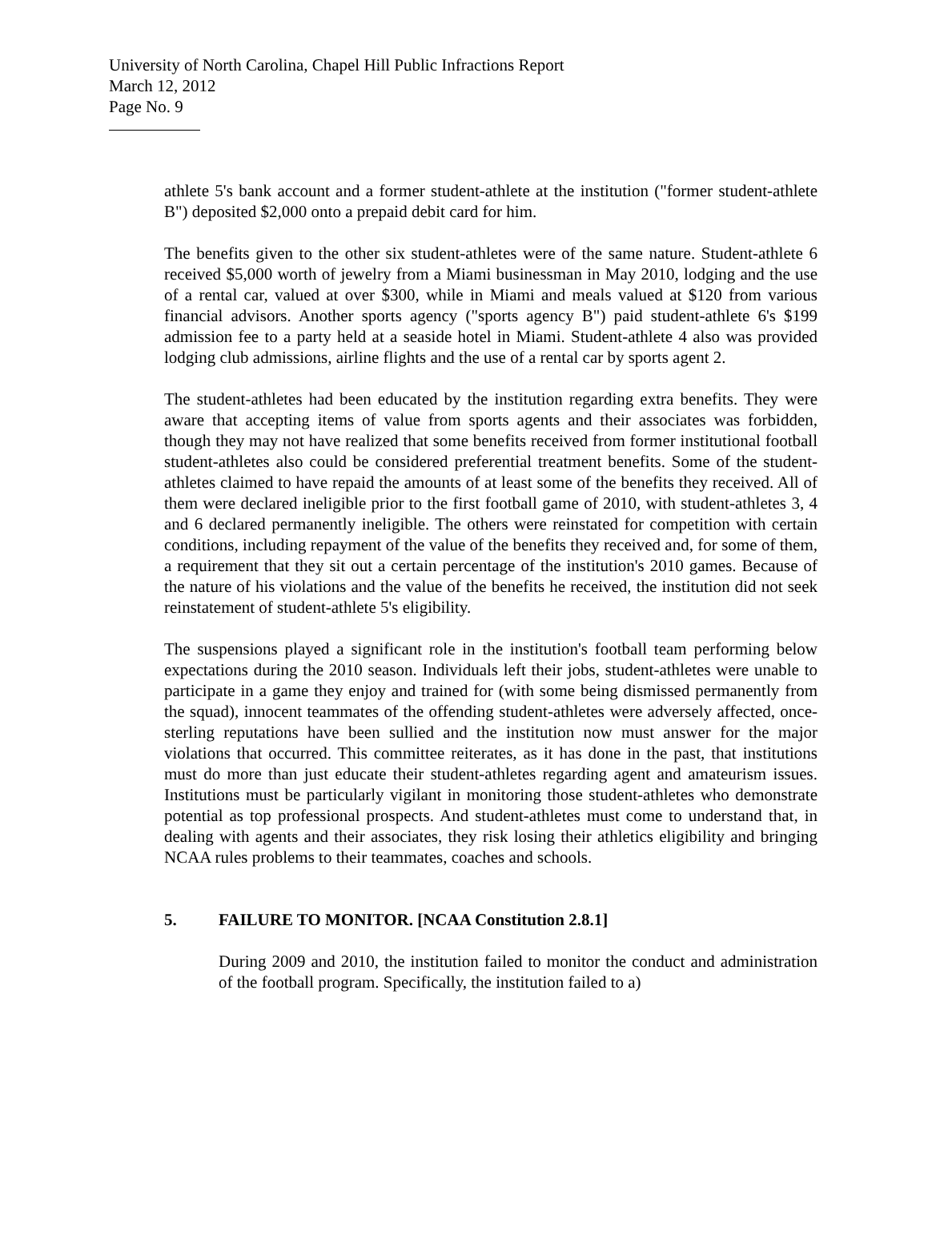University of North Carolina, Chapel Hill Public Infractions Report
March 12, 2012
Page No. 9
athlete 5's bank account and a former student-athlete at the institution ("former student-athlete B") deposited $2,000 onto a prepaid debit card for him.
The benefits given to the other six student-athletes were of the same nature. Student-athlete 6 received $5,000 worth of jewelry from a Miami businessman in May 2010, lodging and the use of a rental car, valued at over $300, while in Miami and meals valued at $120 from various financial advisors. Another sports agency ("sports agency B") paid student-athlete 6's $199 admission fee to a party held at a seaside hotel in Miami. Student-athlete 4 also was provided lodging club admissions, airline flights and the use of a rental car by sports agent 2.
The student-athletes had been educated by the institution regarding extra benefits. They were aware that accepting items of value from sports agents and their associates was forbidden, though they may not have realized that some benefits received from former institutional football student-athletes also could be considered preferential treatment benefits. Some of the student-athletes claimed to have repaid the amounts of at least some of the benefits they received. All of them were declared ineligible prior to the first football game of 2010, with student-athletes 3, 4 and 6 declared permanently ineligible. The others were reinstated for competition with certain conditions, including repayment of the value of the benefits they received and, for some of them, a requirement that they sit out a certain percentage of the institution's 2010 games. Because of the nature of his violations and the value of the benefits he received, the institution did not seek reinstatement of student-athlete 5's eligibility.
The suspensions played a significant role in the institution's football team performing below expectations during the 2010 season. Individuals left their jobs, student-athletes were unable to participate in a game they enjoy and trained for (with some being dismissed permanently from the squad), innocent teammates of the offending student-athletes were adversely affected, once-sterling reputations have been sullied and the institution now must answer for the major violations that occurred. This committee reiterates, as it has done in the past, that institutions must do more than just educate their student-athletes regarding agent and amateurism issues. Institutions must be particularly vigilant in monitoring those student-athletes who demonstrate potential as top professional prospects. And student-athletes must come to understand that, in dealing with agents and their associates, they risk losing their athletics eligibility and bringing NCAA rules problems to their teammates, coaches and schools.
5. FAILURE TO MONITOR. [NCAA Constitution 2.8.1]
During 2009 and 2010, the institution failed to monitor the conduct and administration of the football program. Specifically, the institution failed to a)